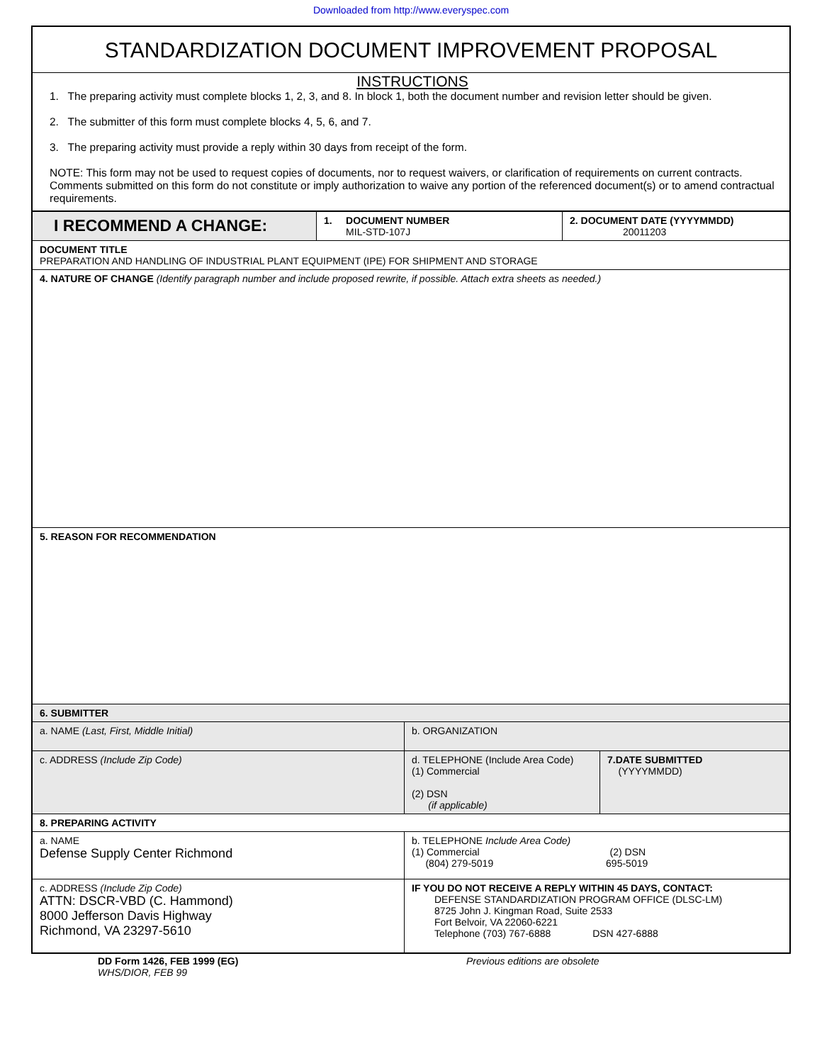Downloaded from http://www.everyspec.com
STANDARDIZATION DOCUMENT IMPROVEMENT PROPOSAL
INSTRUCTIONS
1. The preparing activity must complete blocks 1, 2, 3, and 8. In block 1, both the document number and revision letter should be given.
2. The submitter of this form must complete blocks 4, 5, 6, and 7.
3. The preparing activity must provide a reply within 30 days from receipt of the form.
NOTE: This form may not be used to request copies of documents, nor to request waivers, or clarification of requirements on current contracts. Comments submitted on this form do not constitute or imply authorization to waive any portion of the referenced document(s) or to amend contractual requirements.
| I RECOMMEND A CHANGE: | 1. DOCUMENT NUMBER MIL-STD-107J | 2. DOCUMENT DATE (YYYYMMDD) 20011203 |
| DOCUMENT TITLE PREPARATION AND HANDLING OF INDUSTRIAL PLANT EQUIPMENT (IPE) FOR SHIPMENT AND STORAGE | | |
| 4. NATURE OF CHANGE (Identify paragraph number and include proposed rewrite, if possible. Attach extra sheets as needed.) | | |
| 5. REASON FOR RECOMMENDATION | | |
| 6. SUBMITTER | | |
| a. NAME (Last, First, Middle Initial) | b. ORGANIZATION | |
| c. ADDRESS (Include Zip Code) | d. TELEPHONE (Include Area Code) (1) Commercial (2) DSN (if applicable) | 7.DATE SUBMITTED (YYYYMMDD) |
| 8. PREPARING ACTIVITY | |
| a. NAME Defense Supply Center Richmond | b. TELEPHONE Include Area Code) (1) Commercial (2) DSN (804) 279-5019 695-5019 |
| c. ADDRESS (Include Zip Code) ATTN: DSCR-VBD (C. Hammond) 8000 Jefferson Davis Highway Richmond, VA 23297-5610 | IF YOU DO NOT RECEIVE A REPLY WITHIN 45 DAYS, CONTACT: DEFENSE STANDARDIZATION PROGRAM OFFICE (DLSC-LM) 8725 John J. Kingman Road, Suite 2533 Fort Belvoir, VA 22060-6221 Telephone (703) 767-6888 DSN 427-6888 |
DD Form 1426, FEB 1999 (EG)
WHS/DIOR, FEB 99
Previous editions are obsolete